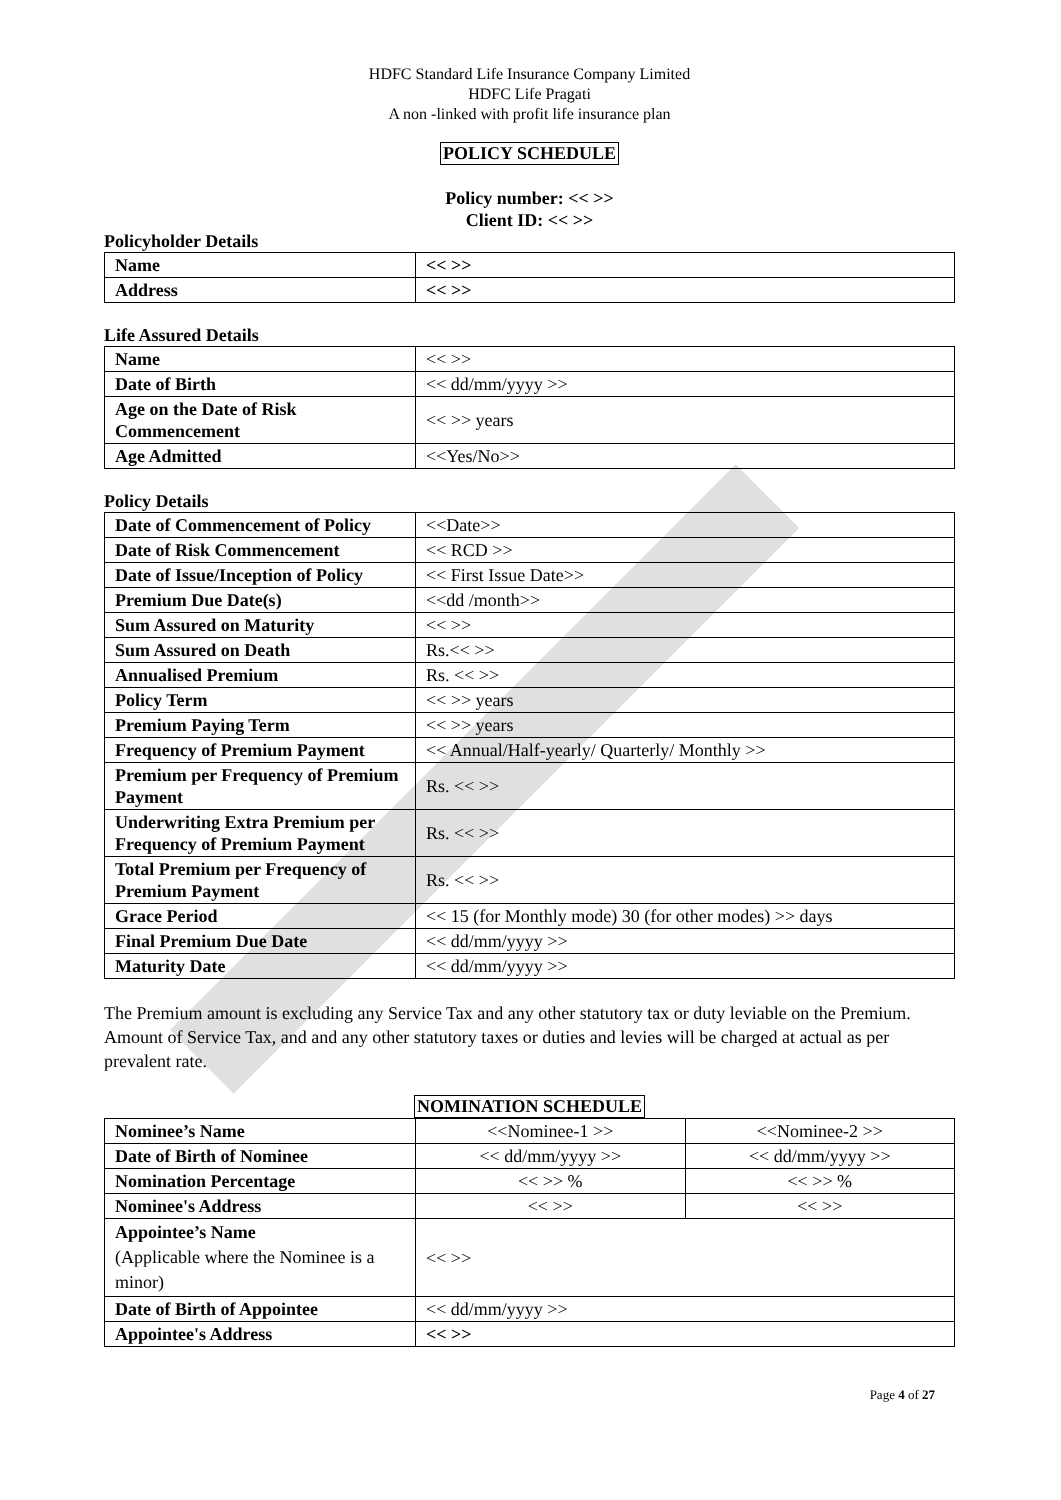HDFC Standard Life Insurance Company Limited
HDFC Life Pragati
A non -linked with profit life insurance plan
POLICY SCHEDULE
Policy number: << >>
Client ID: << >>
Policyholder Details
| Name | << >> |
| Address | << >> |
Life Assured Details
| Name | << >> |
| Date of Birth | << dd/mm/yyyy >> |
| Age on the Date of Risk Commencement | << >> years |
| Age Admitted | <<Yes/No>> |
Policy Details
| Date of Commencement of Policy | <<Date>> |
| Date of Risk Commencement | << RCD >> |
| Date of Issue/Inception of Policy | << First Issue Date>> |
| Premium Due Date(s) | <<dd /month>> |
| Sum Assured on Maturity | << >> |
| Sum Assured on Death | Rs.<< >> |
| Annualised Premium | Rs. << >> |
| Policy Term | << >> years |
| Premium Paying Term | << >> years |
| Frequency of Premium Payment | << Annual/Half-yearly/ Quarterly/ Monthly >> |
| Premium per Frequency of Premium Payment | Rs. << >> |
| Underwriting Extra Premium per Frequency of Premium Payment | Rs. << >> |
| Total Premium per Frequency of Premium Payment | Rs. << >> |
| Grace Period | << 15 (for Monthly mode) 30 (for other modes) >> days |
| Final Premium Due Date | << dd/mm/yyyy >> |
| Maturity Date | << dd/mm/yyyy >> |
The Premium amount is excluding any Service Tax and any other statutory tax or duty leviable on the Premium. Amount of Service Tax, and and any other statutory taxes or duties and levies will be charged at actual as per prevalent rate.
NOMINATION SCHEDULE
| Nominee’s Name | <<Nominee-1 >> | <<Nominee-2 >> |
| Date of Birth of Nominee | << dd/mm/yyyy >> | << dd/mm/yyyy >> |
| Nomination Percentage | << >> % | << >> % |
| Nominee's Address | << >> | << >> |
| Appointee’s Name (Applicable where the Nominee is a minor) | << >> | |
| Date of Birth of Appointee | << dd/mm/yyyy >> | |
| Appointee's Address | << >> | |
Page 4 of 27